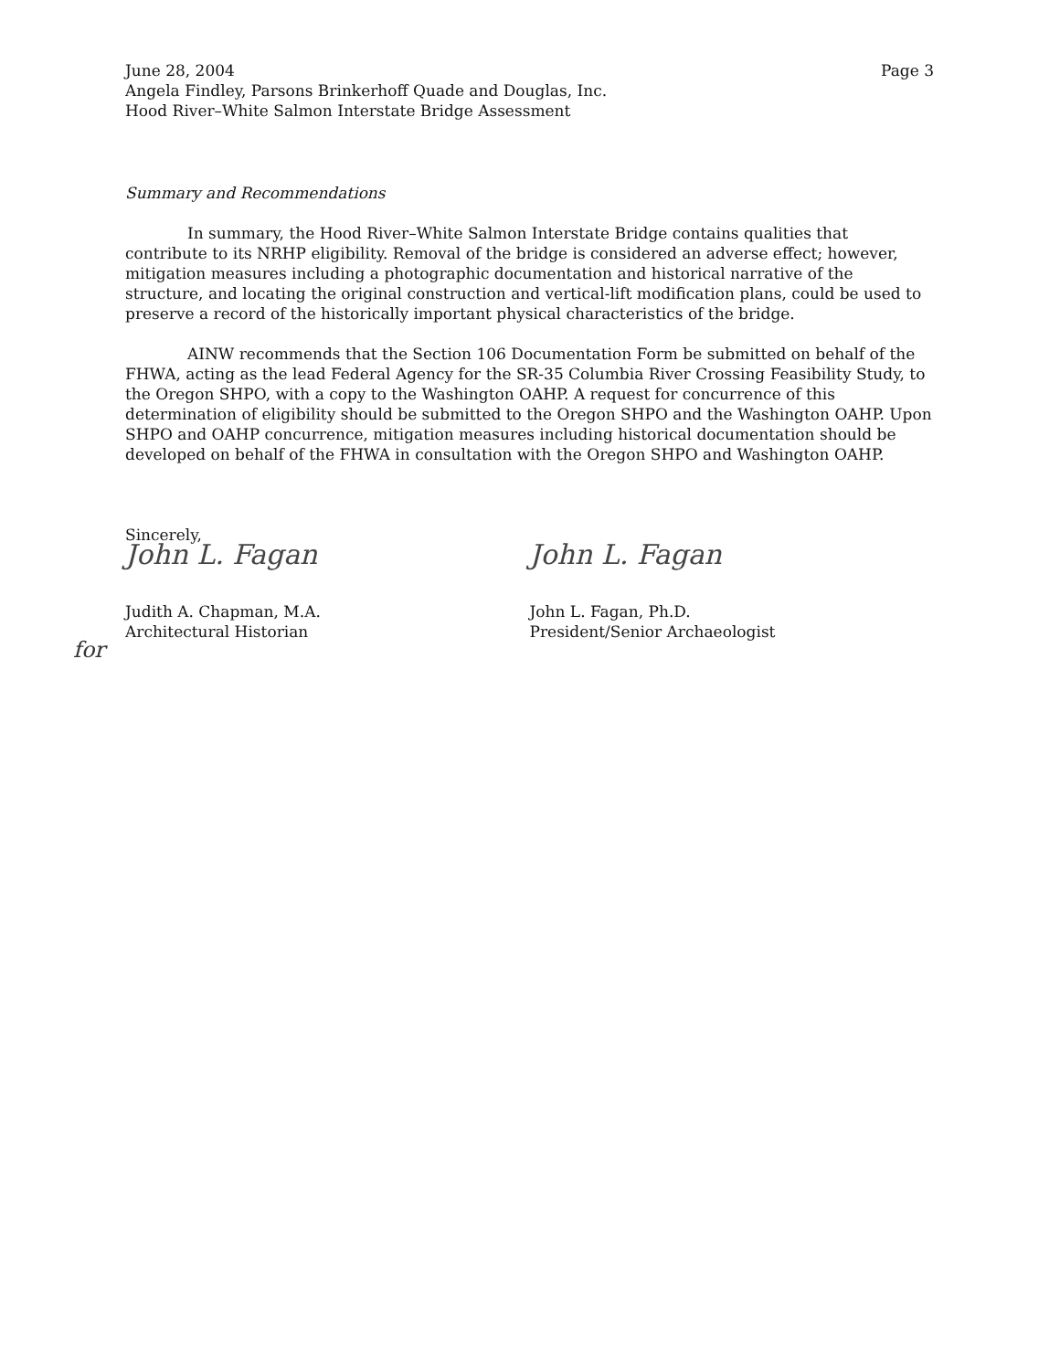June 28, 2004
Angela Findley, Parsons Brinkerhoff Quade and Douglas, Inc.
Hood River–White Salmon Interstate Bridge Assessment
Page 3
Summary and Recommendations
In summary, the Hood River–White Salmon Interstate Bridge contains qualities that contribute to its NRHP eligibility. Removal of the bridge is considered an adverse effect; however, mitigation measures including a photographic documentation and historical narrative of the structure, and locating the original construction and vertical-lift modification plans, could be used to preserve a record of the historically important physical characteristics of the bridge.
AINW recommends that the Section 106 Documentation Form be submitted on behalf of the FHWA, acting as the lead Federal Agency for the SR-35 Columbia River Crossing Feasibility Study, to the Oregon SHPO, with a copy to the Washington OAHP. A request for concurrence of this determination of eligibility should be submitted to the Oregon SHPO and the Washington OAHP. Upon SHPO and OAHP concurrence, mitigation measures including historical documentation should be developed on behalf of the FHWA in consultation with the Oregon SHPO and Washington OAHP.
Sincerely,
John L. Fagan
Judith A. Chapman, M.A.
Architectural Historian
John L. Fagan
John L. Fagan, Ph.D.
President/Senior Archaeologist
for